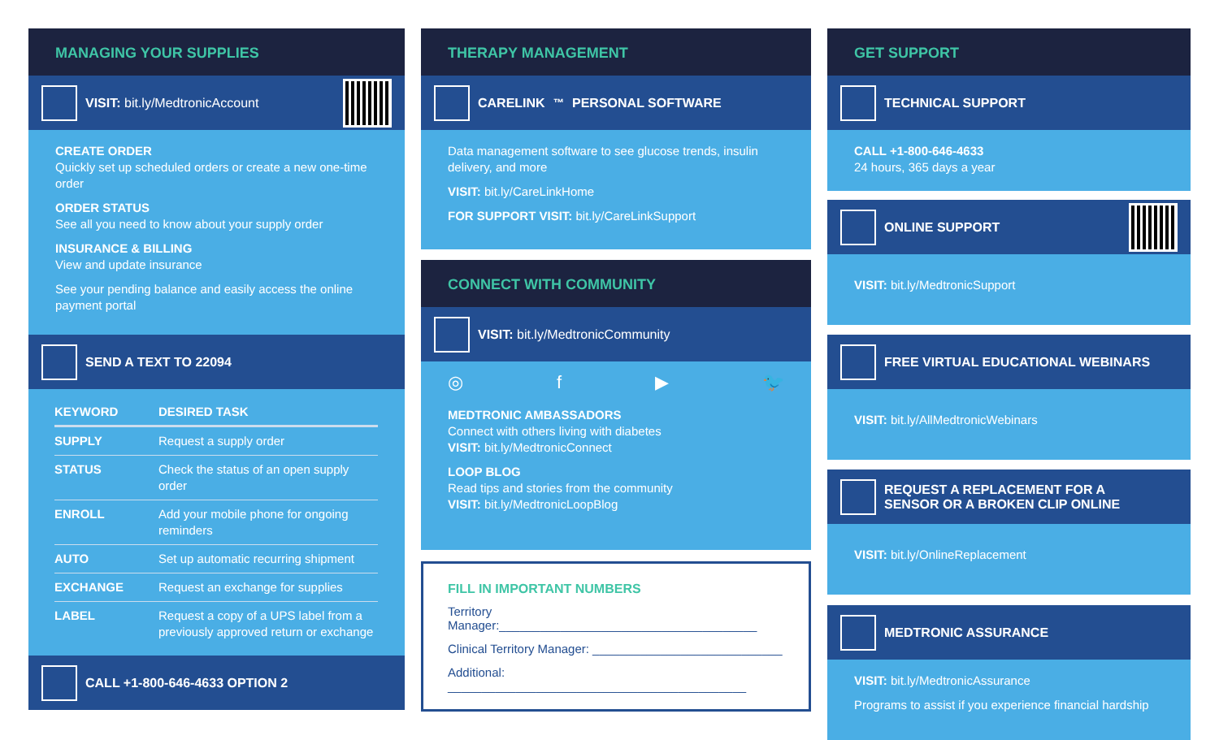MANAGING YOUR SUPPLIES
VISIT: bit.ly/MedtronicAccount
CREATE ORDER
Quickly set up scheduled orders or create a new one-time order
ORDER STATUS
See all you need to know about your supply order
INSURANCE & BILLING
View and update insurance
See your pending balance and easily access the online payment portal
SEND A TEXT TO 22094
| KEYWORD | DESIRED TASK |
| --- | --- |
| SUPPLY | Request a supply order |
| STATUS | Check the status of an open supply order |
| ENROLL | Add your mobile phone for ongoing reminders |
| AUTO | Set up automatic recurring shipment |
| EXCHANGE | Request an exchange for supplies |
| LABEL | Request a copy of a UPS label from a previously approved return or exchange |
CALL +1-800-646-4633 OPTION 2
THERAPY MANAGEMENT
CARELINK<sup>™</sup> PERSONAL SOFTWARE
Data management software to see glucose trends, insulin delivery, and more
VISIT: bit.ly/CareLinkHome
FOR SUPPORT VISIT: bit.ly/CareLinkSupport
CONNECT WITH COMMUNITY
VISIT: bit.ly/MedtronicCommunity
◎ f ▶ 🐦
MEDTRONIC AMBASSADORS
Connect with others living with diabetes
VISIT: bit.ly/MedtronicConnect
LOOP BLOG
Read tips and stories from the community
VISIT: bit.ly/MedtronicLoopBlog
FILL IN IMPORTANT NUMBERS
Territory Manager:______________________________________
Clinical Territory Manager: ____________________________
Additional: ____________________________________________
GET SUPPORT
TECHNICAL SUPPORT
CALL +1-800-646-4633
24 hours, 365 days a year
ONLINE SUPPORT
VISIT: bit.ly/MedtronicSupport
FREE VIRTUAL EDUCATIONAL WEBINARS
VISIT: bit.ly/AllMedtronicWebinars
REQUEST A REPLACEMENT FOR A
SENSOR OR A BROKEN CLIP ONLINE
VISIT: bit.ly/OnlineReplacement
MEDTRONIC ASSURANCE
VISIT: bit.ly/MedtronicAssurance
Programs to assist if you experience financial hardship